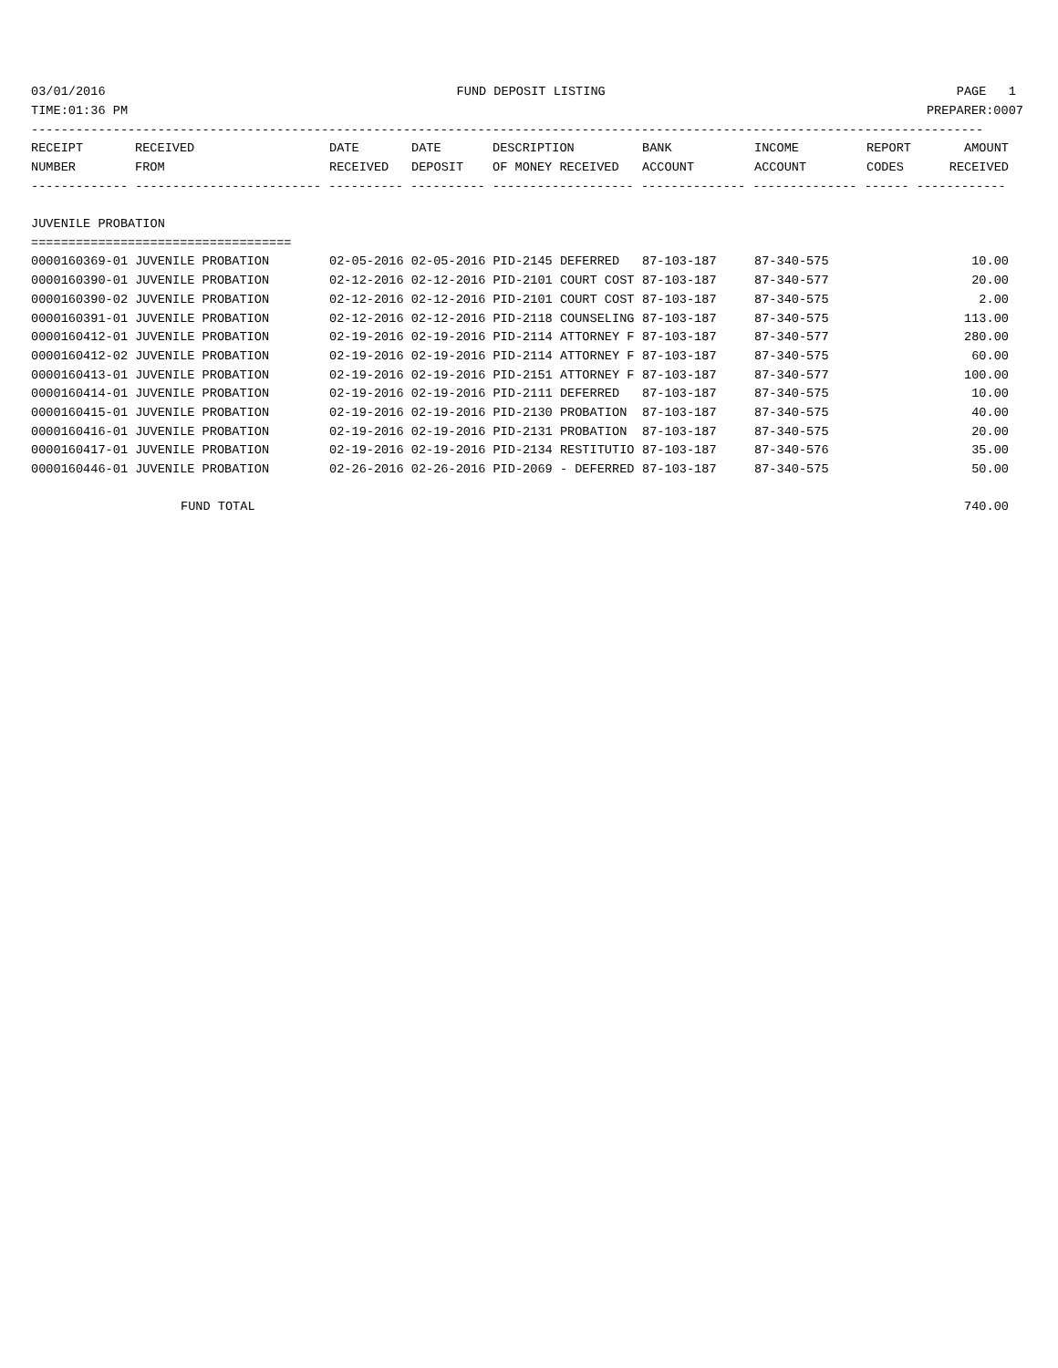03/01/2016 FUND DEPOSIT LISTING PAGE 1
TIME:01:36 PM PREPARER:0007
--------------------------------------------------------------------------------------------------------------------------------
| RECEIPT | RECEIVED | DATE | DATE | DESCRIPTION | BANK | INCOME | REPORT | AMOUNT |
| --- | --- | --- | --- | --- | --- | --- | --- | --- |
| NUMBER | FROM | RECEIVED | DEPOSIT | OF MONEY RECEIVED | ACCOUNT | ACCOUNT | CODES | RECEIVED |
------------- ------------------------- ---------- ---------- ------------------- -------------- -------------- ------ ------------
JUVENILE PROBATION
===================================
| 0000160369-01 JUVENILE PROBATION | 02-05-2016 02-05-2016 PID-2145 DEFERRED | 87-103-187 | 87-340-575 | 10.00 |
| 0000160390-01 JUVENILE PROBATION | 02-12-2016 02-12-2016 PID-2101 COURT COST | 87-103-187 | 87-340-577 | 20.00 |
| 0000160390-02 JUVENILE PROBATION | 02-12-2016 02-12-2016 PID-2101 COURT COST | 87-103-187 | 87-340-575 | 2.00 |
| 0000160391-01 JUVENILE PROBATION | 02-12-2016 02-12-2016 PID-2118 COUNSELING | 87-103-187 | 87-340-575 | 113.00 |
| 0000160412-01 JUVENILE PROBATION | 02-19-2016 02-19-2016 PID-2114 ATTORNEY F | 87-103-187 | 87-340-577 | 280.00 |
| 0000160412-02 JUVENILE PROBATION | 02-19-2016 02-19-2016 PID-2114 ATTORNEY F | 87-103-187 | 87-340-575 | 60.00 |
| 0000160413-01 JUVENILE PROBATION | 02-19-2016 02-19-2016 PID-2151 ATTORNEY F | 87-103-187 | 87-340-577 | 100.00 |
| 0000160414-01 JUVENILE PROBATION | 02-19-2016 02-19-2016 PID-2111 DEFERRED | 87-103-187 | 87-340-575 | 10.00 |
| 0000160415-01 JUVENILE PROBATION | 02-19-2016 02-19-2016 PID-2130 PROBATION | 87-103-187 | 87-340-575 | 40.00 |
| 0000160416-01 JUVENILE PROBATION | 02-19-2016 02-19-2016 PID-2131 PROBATION | 87-103-187 | 87-340-575 | 20.00 |
| 0000160417-01 JUVENILE PROBATION | 02-19-2016 02-19-2016 PID-2134 RESTITUTIO | 87-103-187 | 87-340-576 | 35.00 |
| 0000160446-01 JUVENILE PROBATION | 02-26-2016 02-26-2016 PID-2069 - DEFERRED | 87-103-187 | 87-340-575 | 50.00 |
| FUND TOTAL | | | | 740.00 |